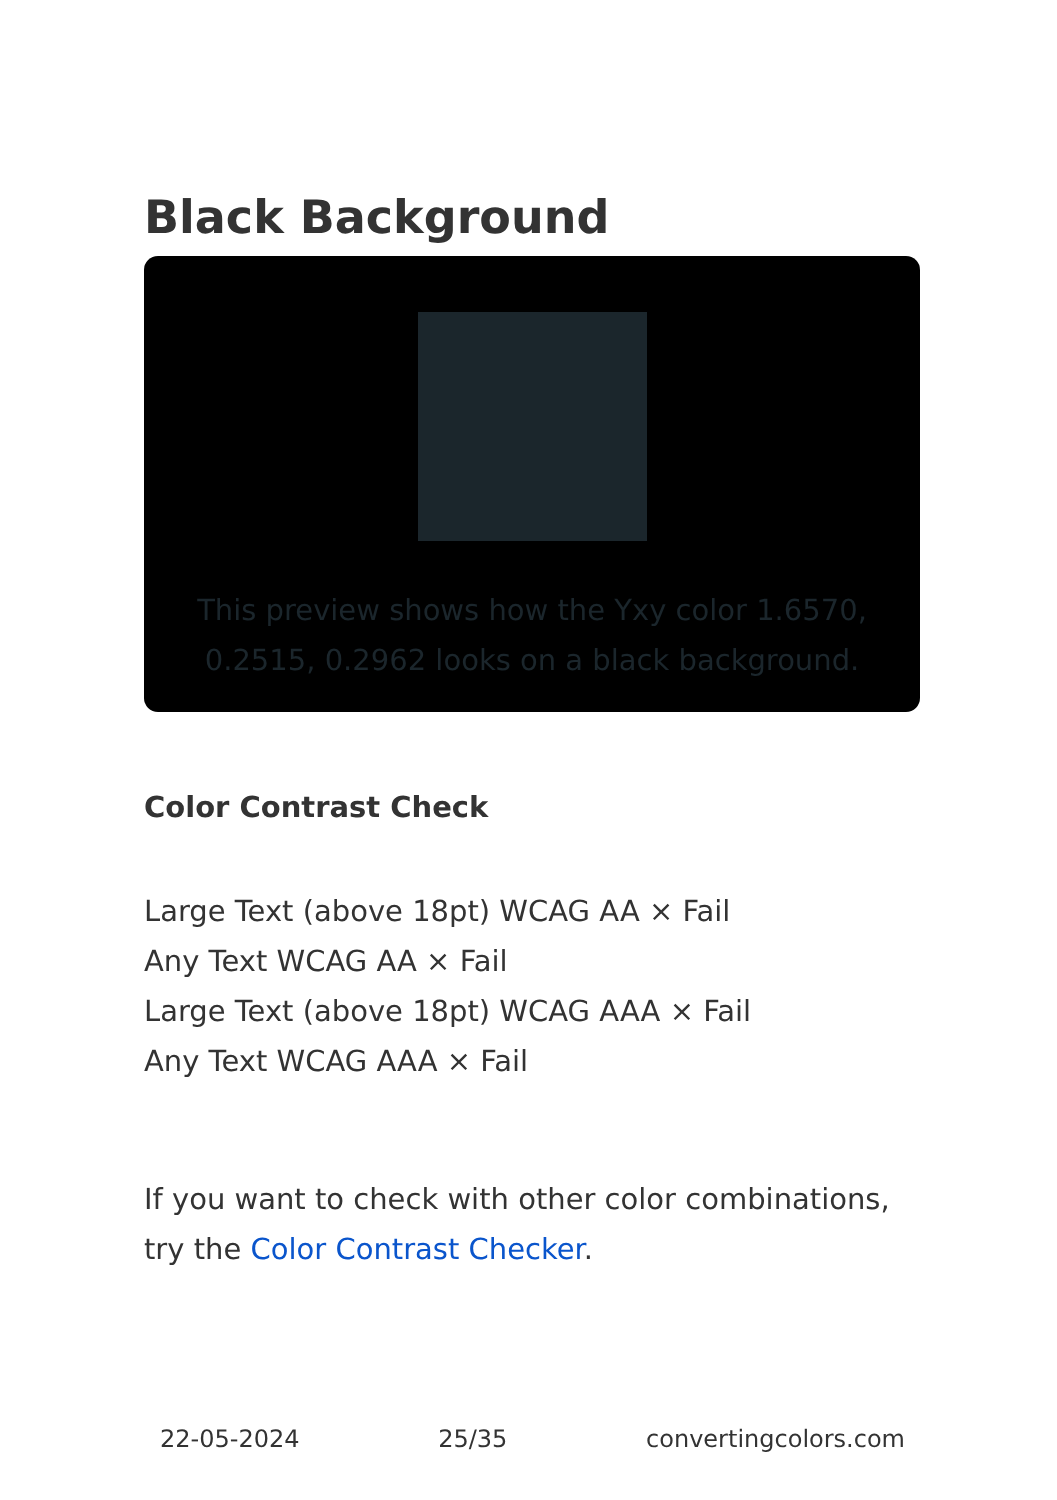Black Background
This preview shows how the Yxy color 1.6570, 0.2515, 0.2962 looks on a black background.
Color Contrast Check
Large Text (above 18pt) WCAG AA × Fail
Any Text WCAG AA × Fail
Large Text (above 18pt) WCAG AAA × Fail
Any Text WCAG AAA × Fail
If you want to check with other color combinations, try the Color Contrast Checker.
22-05-2024 25/35 convertingcolors.com